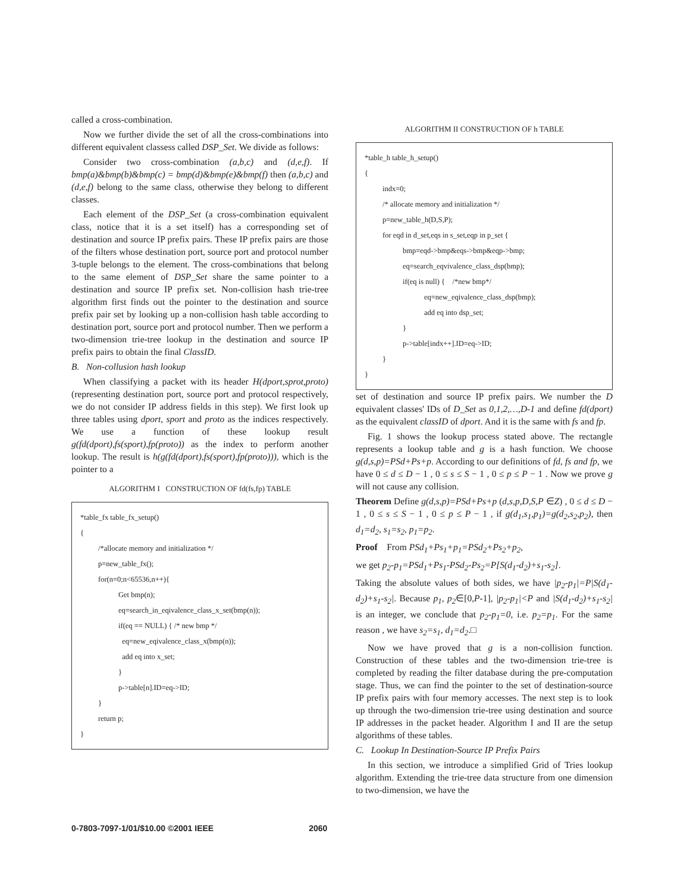called a cross-combination.
Now we further divide the set of all the cross-combinations into different equivalent classess called DSP_Set. We divide as follows:
Consider two cross-combination (a,b,c) and (d,e,f). If bmp(a)&bmp(b)&bmp(c) = bmp(d)&bmp(e)&bmp(f) then (a,b,c) and (d,e,f) belong to the same class, otherwise they belong to different classes.
Each element of the DSP_Set (a cross-combination equivalent class, notice that it is a set itself) has a corresponding set of destination and source IP prefix pairs. These IP prefix pairs are those of the filters whose destination port, source port and protocol number 3-tuple belongs to the element. The cross-combinations that belong to the same element of DSP_Set share the same pointer to a destination and source IP prefix set. Non-collision hash trie-tree algorithm first finds out the pointer to the destination and source prefix pair set by looking up a non-collision hash table according to destination port, source port and protocol number. Then we perform a two-dimension trie-tree lookup in the destination and source IP prefix pairs to obtain the final ClassID.
B. Non-collusion hash lookup
When classifying a packet with its header H(dport,sprot,proto) (representing destination port, source port and protocol respectively, we do not consider IP address fields in this step). We first look up three tables using dport, sport and proto as the indices respectively. We use a function of these lookup result g(fd(dport),fs(sport),fp(proto)) as the index to perform another lookup. The result is h(g(fd(dport),fs(sport),fp(proto))), which is the pointer to a
ALGORITHM I CONSTRUCTION OF fd(fs,fp) TABLE
*table_fx table_fx_setup()
{
/*allocate memory and initialization */
p=new_table_fx();
for(n=0;n<65536,n++){
Get bmp(n);
eq=search_in_eqivalence_class_x_set(bmp(n));
if(eq == NULL) { /* new bmp */
eq=new_eqivalence_class_x(bmp(n));
add eq into x_set;
}
p->table[n].ID=eq->ID;
}
return p;
}
ALGORITHM II CONSTRUCTION OF h TABLE
*table_h table_h_setup()
{
indx=0;
/* allocate memory and initialization */
p=new_table_h(D,S,P);
for eqd in d_set,eqs in s_set,eqp in p_set {
bmp=eqd->bmp&eqs->bmp&eqp->bmp;
eq=search_eqvivalence_class_dsp(bmp);
if(eq is null) { /*new bmp*/
eq=new_eqivalence_class_dsp(bmp);
add eq into dsp_set;
}
p->table[indx++].ID=eq->ID;
}
}
set of destination and source IP prefix pairs. We number the D equivalent classes' IDs of D_Set as 0,1,2,…,D-1 and define fd(dport) as the equivalent classID of dport. And it is the same with fs and fp.
Fig. 1 shows the lookup process stated above. The rectangle represents a lookup table and g is a hash function. We choose g(d,s,p)=PSd+Ps+p. According to our definitions of fd, fs and fp, we have 0 ≤ d ≤ D − 1 , 0 ≤ s ≤ S − 1 , 0 ≤ p ≤ P − 1 . Now we prove g will not cause any collision.
Theorem Define g(d,s,p)=PSd+Ps+p (d,s,p,D,S,P ∈Z) , 0 ≤ d ≤ D − 1 , 0 ≤ s ≤ S − 1 , 0 ≤ p ≤ P − 1 , if g(d<sub>1</sub>,s<sub>1</sub>,p<sub>1</sub>)=g(d<sub>2</sub>,s<sub>2</sub>,p<sub>2</sub>), then d<sub>1</sub>=d<sub>2</sub>, s<sub>1</sub>=s<sub>2</sub>, p<sub>1</sub>=p<sub>2</sub>.
Proof From PSd<sub>1</sub>+Ps<sub>1</sub>+p<sub>1</sub>=PSd<sub>2</sub>+Ps<sub>2</sub>+p<sub>2</sub>,
we get p<sub>2</sub>-p<sub>1</sub>=PSd<sub>1</sub>+Ps<sub>1</sub>-PSd<sub>2</sub>-Ps<sub>2</sub>=P[S(d<sub>1</sub>-d<sub>2</sub>)+s<sub>1</sub>-s<sub>2</sub>].
Taking the absolute values of both sides, we have |p<sub>2</sub>-p<sub>1</sub>|=P|S(d<sub>1</sub>-d<sub>2</sub>)+s<sub>1</sub>-s<sub>2</sub>|. Because p<sub>1</sub>, p<sub>2</sub>∈[0,P-1], |p<sub>2</sub>-p<sub>1</sub>|<P and |S(d<sub>1</sub>-d<sub>2</sub>)+s<sub>1</sub>-s<sub>2</sub>| is an integer, we conclude that p<sub>2</sub>-p<sub>1</sub>=0, i.e. p<sub>2</sub>=p<sub>1</sub>. For the same reason , we have s<sub>2</sub>=s<sub>1</sub>, d<sub>1</sub>=d<sub>2</sub>.□
Now we have proved that g is a non-collision function. Construction of these tables and the two-dimension trie-tree is completed by reading the filter database during the pre-computation stage. Thus, we can find the pointer to the set of destination-source IP prefix pairs with four memory accesses. The next step is to look up through the two-dimension trie-tree using destination and source IP addresses in the packet header. Algorithm I and II are the setup algorithms of these tables.
C. Lookup In Destination-Source IP Prefix Pairs
In this section, we introduce a simplified Grid of Tries lookup algorithm. Extending the trie-tree data structure from one dimension to two-dimension, we have the
0-7803-7097-1/01/$10.00 ©2001 IEEE 2060